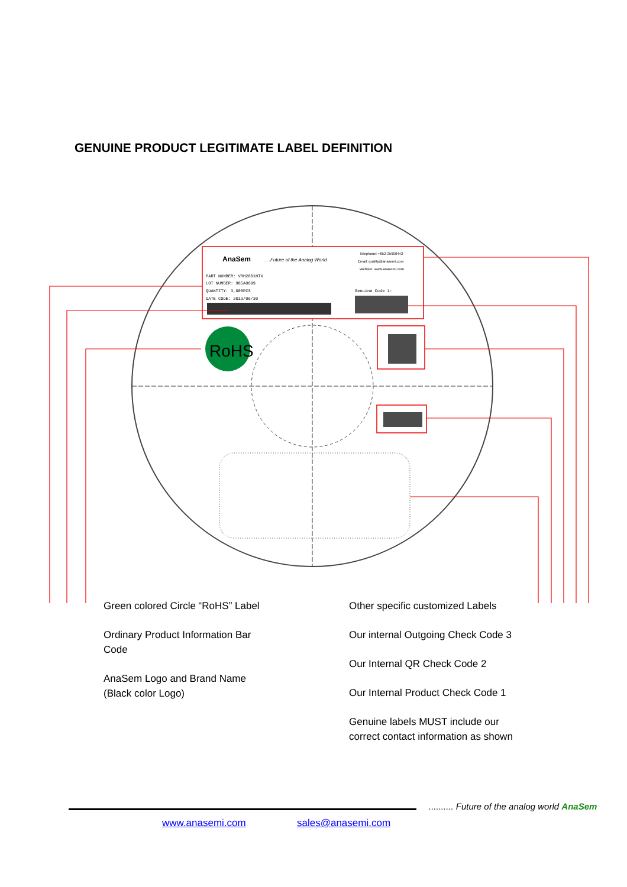GENUINE PRODUCT LEGITIMATE LABEL DEFINITION
AnaSem
.....Future of the Analog World
Telephone: +852-35908442
Email: quality@anasemi.com
Website: www.anasemi.com
PART NUMBER: VRH2801NTX
LOT NUMBER: 985A0099
QUANTITY: 3,000PCS
DATE CODE: 2013/06/30
Genuine Code 1:
RoHS
Green colored Circle “RoHS” Label
Ordinary Product Information Bar
Code
AnaSem Logo and Brand Name
(Black color Logo)
Other specific customized Labels
Our internal Outgoing Check Code 3
Our Internal QR Check Code 2
Our Internal Product Check Code 1
Genuine labels MUST include our
correct contact information as shown
.......... Future of the analog world AnaSem
www.anasemi.com sales@anasemi.com